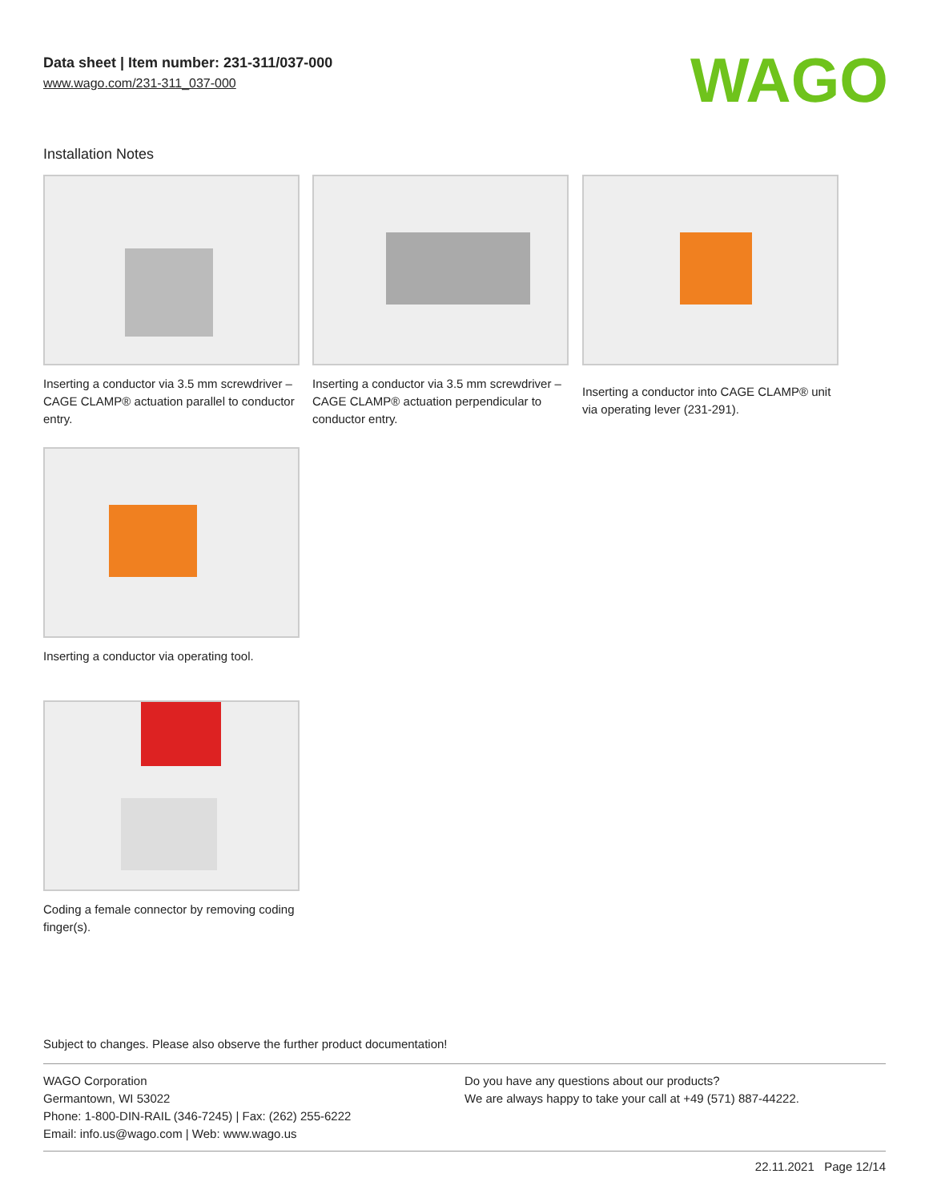Data sheet | Item number: 231-311/037-000
www.wago.com/231-311_037-000
WAGO
Installation Notes
Inserting a conductor via 3.5 mm screwdriver – CAGE CLAMP® actuation parallel to conductor entry.
Inserting a conductor via 3.5 mm screwdriver – CAGE CLAMP® actuation perpendicular to conductor entry.
Inserting a conductor into CAGE CLAMP® unit via operating lever (231-291).
Inserting a conductor via operating tool.
Coding a female connector by removing coding finger(s).
Subject to changes. Please also observe the further product documentation!
WAGO Corporation
Germantown, WI 53022
Phone: 1-800-DIN-RAIL (346-7245) | Fax: (262) 255-6222
Email: info.us@wago.com | Web: www.wago.us
Do you have any questions about our products?
We are always happy to take your call at +49 (571) 887-44222.
22.11.2021 Page 12/14